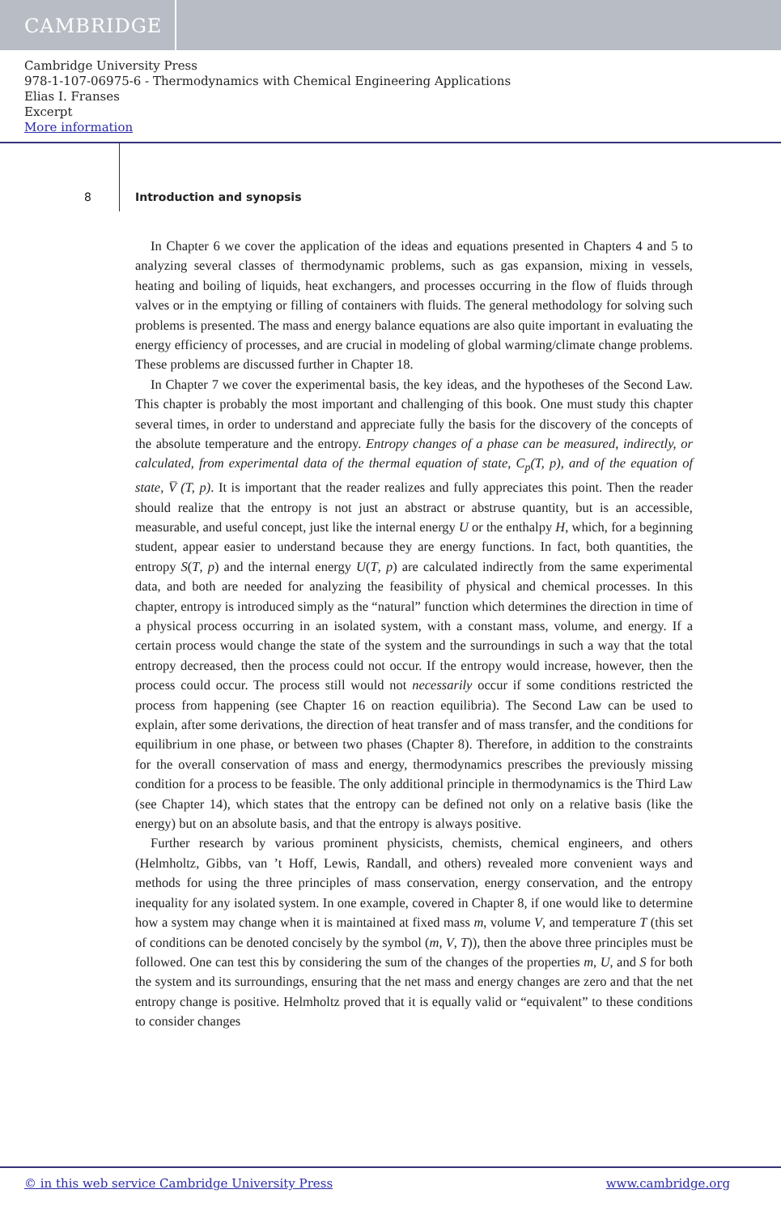CAMBRIDGE
Cambridge University Press
978-1-107-06975-6 - Thermodynamics with Chemical Engineering Applications
Elias I. Franses
Excerpt
More information
8 Introduction and synopsis
In Chapter 6 we cover the application of the ideas and equations presented in Chapters 4 and 5 to analyzing several classes of thermodynamic problems, such as gas expansion, mixing in vessels, heating and boiling of liquids, heat exchangers, and processes occurring in the flow of fluids through valves or in the emptying or filling of containers with fluids. The general methodology for solving such problems is presented. The mass and energy balance equations are also quite important in evaluating the energy efficiency of processes, and are crucial in modeling of global warming/climate change problems. These problems are discussed further in Chapter 18.
In Chapter 7 we cover the experimental basis, the key ideas, and the hypotheses of the Second Law. This chapter is probably the most important and challenging of this book. One must study this chapter several times, in order to understand and appreciate fully the basis for the discovery of the concepts of the absolute temperature and the entropy. Entropy changes of a phase can be measured, indirectly, or calculated, from experimental data of the thermal equation of state, C<sub>p</sub>(T, p), and of the equation of state, V̅ (T, p). It is important that the reader realizes and fully appreciates this point. Then the reader should realize that the entropy is not just an abstract or abstruse quantity, but is an accessible, measurable, and useful concept, just like the internal energy U or the enthalpy H, which, for a beginning student, appear easier to understand because they are energy functions. In fact, both quantities, the entropy S(T, p) and the internal energy U(T, p) are calculated indirectly from the same experimental data, and both are needed for analyzing the feasibility of physical and chemical processes. In this chapter, entropy is introduced simply as the “natural” function which determines the direction in time of a physical process occurring in an isolated system, with a constant mass, volume, and energy. If a certain process would change the state of the system and the surroundings in such a way that the total entropy decreased, then the process could not occur. If the entropy would increase, however, then the process could occur. The process still would not necessarily occur if some conditions restricted the process from happening (see Chapter 16 on reaction equilibria). The Second Law can be used to explain, after some derivations, the direction of heat transfer and of mass transfer, and the conditions for equilibrium in one phase, or between two phases (Chapter 8). Therefore, in addition to the constraints for the overall conservation of mass and energy, thermodynamics prescribes the previously missing condition for a process to be feasible. The only additional principle in thermodynamics is the Third Law (see Chapter 14), which states that the entropy can be defined not only on a relative basis (like the energy) but on an absolute basis, and that the entropy is always positive.
Further research by various prominent physicists, chemists, chemical engineers, and others (Helmholtz, Gibbs, van ’t Hoff, Lewis, Randall, and others) revealed more convenient ways and methods for using the three principles of mass conservation, energy conservation, and the entropy inequality for any isolated system. In one example, covered in Chapter 8, if one would like to determine how a system may change when it is maintained at fixed mass m, volume V, and temperature T (this set of conditions can be denoted concisely by the symbol (m, V, T)), then the above three principles must be followed. One can test this by considering the sum of the changes of the properties m, U, and S for both the system and its surroundings, ensuring that the net mass and energy changes are zero and that the net entropy change is positive. Helmholtz proved that it is equally valid or “equivalent” to these conditions to consider changes
© in this web service Cambridge University Press www.cambridge.org